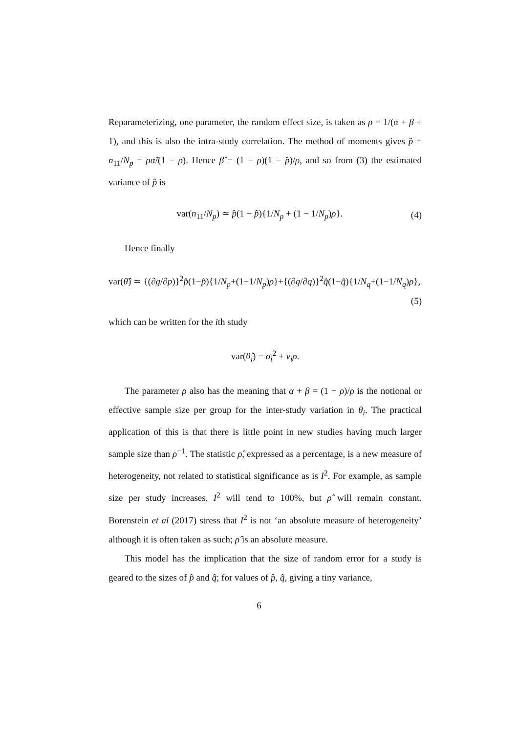Reparameterizing, one parameter, the random effect size, is taken as ρ = 1/(α + β + 1), and this is also the intra-study correlation. The method of moments gives p̂ = n<sub>11</sub>/N<sub>p</sub> = ρα̂/(1 − ρ). Hence β̂ = (1 − ρ)(1 − p̂)/ρ, and so from (3) the estimated variance of p̂ is
var(n<sub>11</sub>/N<sub>p</sub>) ≃ p̂(1 − p̂){1/N<sub>p</sub> + (1 − 1/N<sub>p</sub>)ρ}. (4)
Hence finally
var(θ̂) ≃ {(∂g/∂p)}<sup>2</sup>p̂(1−p̂){1/N<sub>p</sub>+(1−1/N<sub>p</sub>)ρ}+{(∂g/∂q)}<sup>2</sup>q̂(1−q̂){1/N<sub>q</sub>+(1−1/N<sub>q</sub>)ρ},
(5)
which can be written for the ith study
var(θ̂<sub>i</sub>) = σ<sub>i</sub><sup>2</sup> + v<sub>i</sub>ρ.
The parameter ρ also has the meaning that α + β = (1 − ρ)/ρ is the notional or effective sample size per group for the inter-study variation in θ<sub>i</sub>. The practical application of this is that there is little point in new studies having much larger sample size than ρ<sup>−1</sup>. The statistic ρ̂, expressed as a percentage, is a new measure of heterogeneity, not related to statistical significance as is I<sup>2</sup>. For example, as sample size per study increases, I<sup>2</sup> will tend to 100%, but ρ̂ will remain constant. Borenstein et al (2017) stress that I<sup>2</sup> is not ‘an absolute measure of heterogeneity’ although it is often taken as such; ρ̂ is an absolute measure.
This model has the implication that the size of random error for a study is geared to the sizes of p̂ and q̂; for values of p̂, q̂, giving a tiny variance,
6